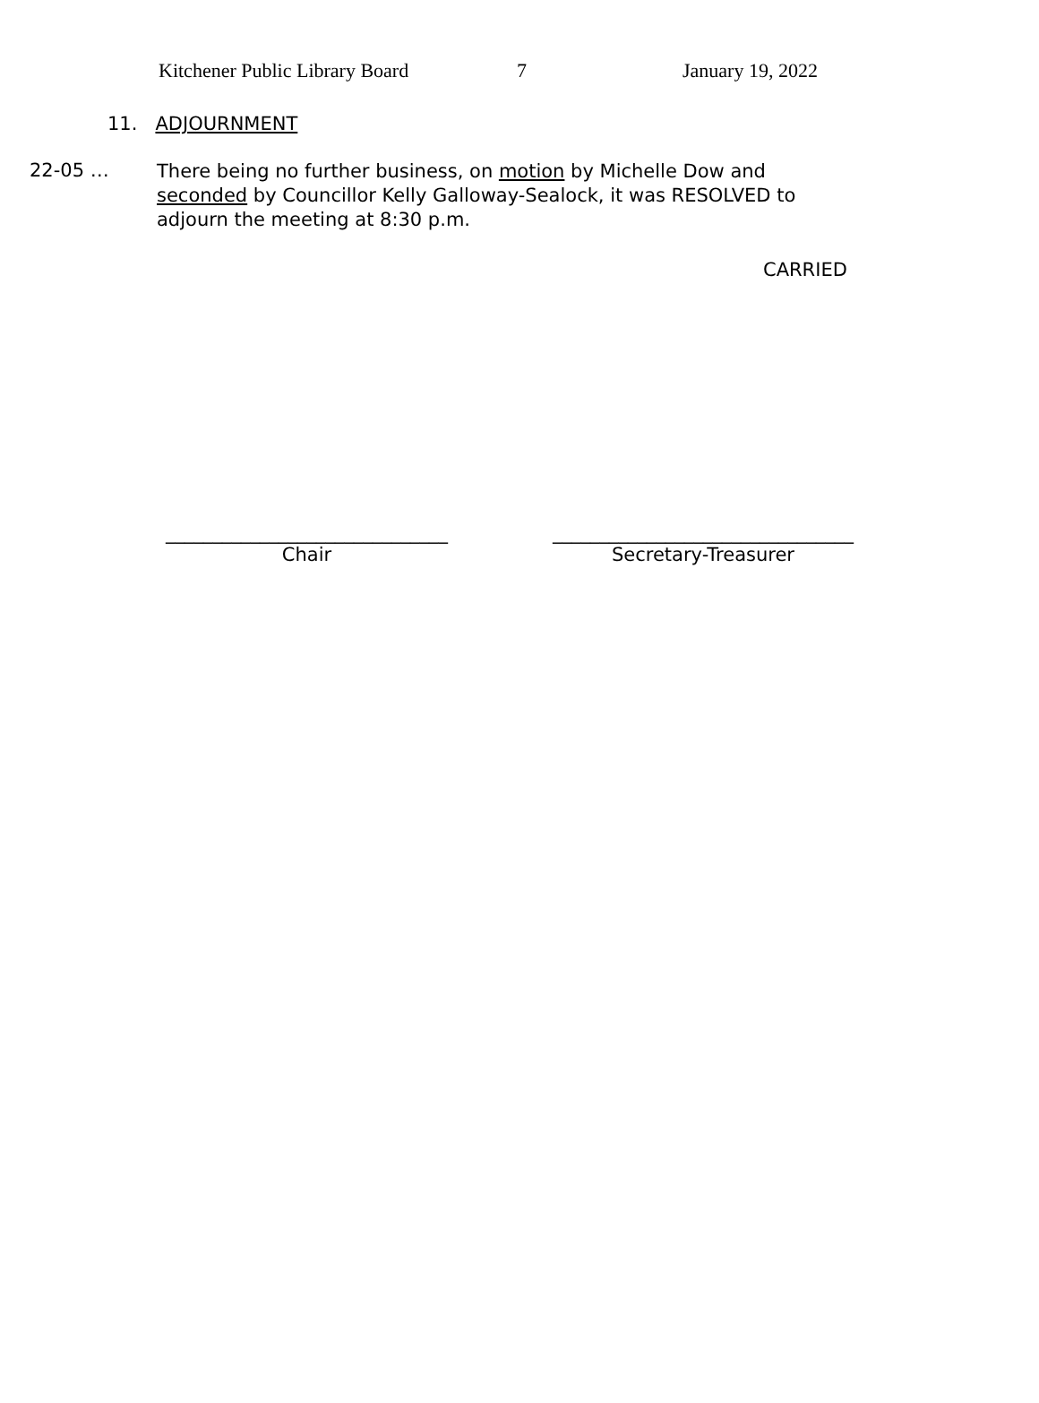Kitchener Public Library Board 7 January 19, 2022
11. ADJOURNMENT
22-05 …
There being no further business, on motion by Michelle Dow and seconded by Councillor Kelly Galloway-Sealock, it was RESOLVED to adjourn the meeting at 8:30 p.m.
CARRIED
______________________________
Chair
________________________________
Secretary-Treasurer